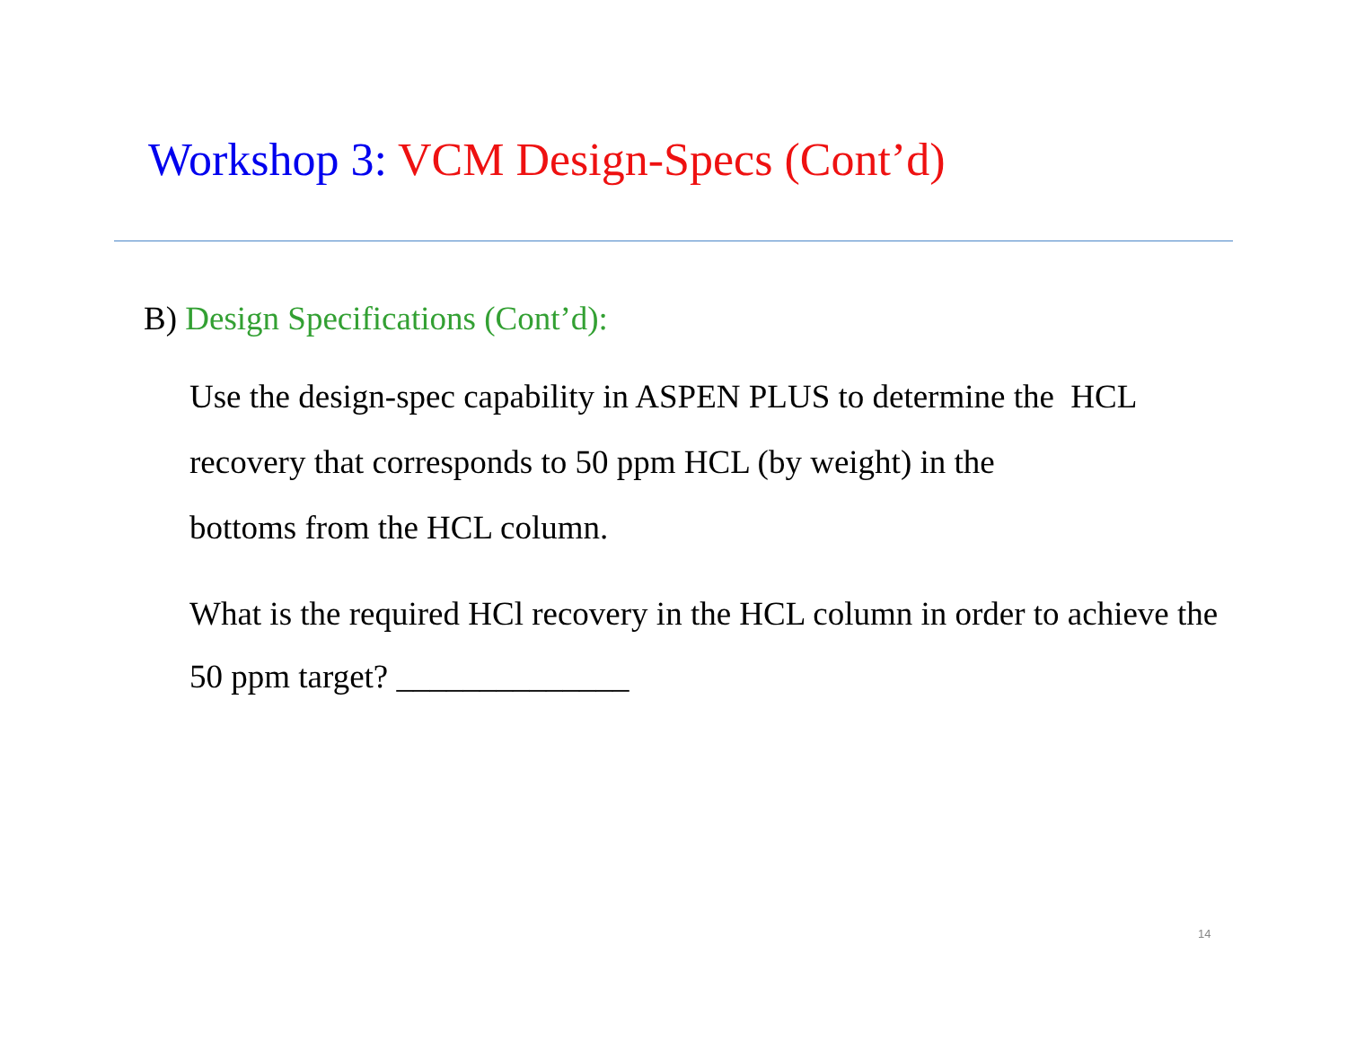Workshop 3: VCM Design-Specs (Cont’d)
B) Design Specifications (Cont’d):
Use the design-spec capability in ASPEN PLUS to determine the HCL recovery that corresponds to 50 ppm HCL (by weight) in the
bottoms from the HCL column.
What is the required HCl recovery in the HCL column in order to achieve the 50 ppm target? ______________
14